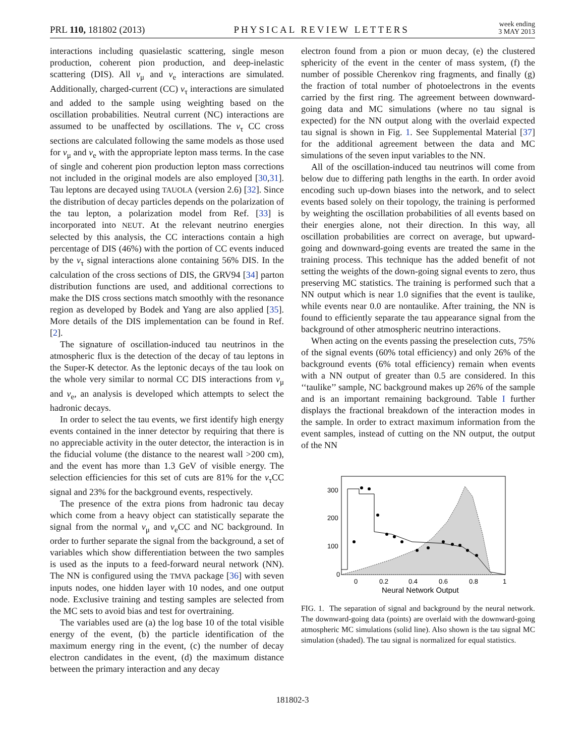PRL 110, 181802 (2013) PHYSICAL REVIEW LETTERS week ending
3 MAY 2013
interactions including quasielastic scattering, single meson production, coherent pion production, and deep-inelastic scattering (DIS). All ν<sub>μ</sub> and ν<sub>e</sub> interactions are simulated. Additionally, charged-current (CC) ν<sub>τ</sub> interactions are simulated and added to the sample using weighting based on the oscillation probabilities. Neutral current (NC) interactions are assumed to be unaffected by oscillations. The ν<sub>τ</sub> CC cross sections are calculated following the same models as those used for ν<sub>μ</sub> and ν<sub>e</sub> with the appropriate lepton mass terms. In the case of single and coherent pion production lepton mass corrections not included in the original models are also employed [30,31]. Tau leptons are decayed using TAUOLA (version 2.6) [32]. Since the distribution of decay particles depends on the polarization of the tau lepton, a polarization model from Ref. [33] is incorporated into NEUT. At the relevant neutrino energies selected by this analysis, the CC interactions contain a high percentage of DIS (46%) with the portion of CC events induced by the ν<sub>τ</sub> signal interactions alone containing 56% DIS. In the calculation of the cross sections of DIS, the GRV94 [34] parton distribution functions are used, and additional corrections to make the DIS cross sections match smoothly with the resonance region as developed by Bodek and Yang are also applied [35]. More details of the DIS implementation can be found in Ref. [2].
The signature of oscillation-induced tau neutrinos in the atmospheric flux is the detection of the decay of tau leptons in the Super-K detector. As the leptonic decays of the tau look on the whole very similar to normal CC DIS interactions from ν<sub>μ</sub> and ν<sub>e</sub>, an analysis is developed which attempts to select the hadronic decays.
In order to select the tau events, we first identify high energy events contained in the inner detector by requiring that there is no appreciable activity in the outer detector, the interaction is in the fiducial volume (the distance to the nearest wall >200 cm), and the event has more than 1.3 GeV of visible energy. The selection efficiencies for this set of cuts are 81% for the ν<sub>τ</sub>CC signal and 23% for the background events, respectively.
The presence of the extra pions from hadronic tau decay which come from a heavy object can statistically separate the signal from the normal ν<sub>μ</sub> and ν<sub>e</sub>CC and NC background. In order to further separate the signal from the background, a set of variables which show differentiation between the two samples is used as the inputs to a feed-forward neural network (NN). The NN is configured using the TMVA package [36] with seven inputs nodes, one hidden layer with 10 nodes, and one output node. Exclusive training and testing samples are selected from the MC sets to avoid bias and test for overtraining.
The variables used are (a) the log base 10 of the total visible energy of the event, (b) the particle identification of the maximum energy ring in the event, (c) the number of decay electron candidates in the event, (d) the maximum distance between the primary interaction and any decay
electron found from a pion or muon decay, (e) the clustered sphericity of the event in the center of mass system, (f) the number of possible Cherenkov ring fragments, and finally (g) the fraction of total number of photoelectrons in the events carried by the first ring. The agreement between downward-going data and MC simulations (where no tau signal is expected) for the NN output along with the overlaid expected tau signal is shown in Fig. 1. See Supplemental Material [37] for the additional agreement between the data and MC simulations of the seven input variables to the NN.
All of the oscillation-induced tau neutrinos will come from below due to differing path lengths in the earth. In order avoid encoding such up-down biases into the network, and to select events based solely on their topology, the training is performed by weighting the oscillation probabilities of all events based on their energies alone, not their direction. In this way, all oscillation probabilities are correct on average, but upward-going and downward-going events are treated the same in the training process. This technique has the added benefit of not setting the weights of the down-going signal events to zero, thus preserving MC statistics. The training is performed such that a NN output which is near 1.0 signifies that the event is taulike, while events near 0.0 are nontaulike. After training, the NN is found to efficiently separate the tau appearance signal from the background of other atmospheric neutrino interactions.
When acting on the events passing the preselection cuts, 75% of the signal events (60% total efficiency) and only 26% of the background events (6% total efficiency) remain when events with a NN output of greater than 0.5 are considered. In this ‘‘taulike’’ sample, NC background makes up 26% of the sample and is an important remaining background. Table I further displays the fractional breakdown of the interaction modes in the sample. In order to extract maximum information from the event samples, instead of cutting on the NN output, the output of the NN
300
200
100
0
0
0.2
0.4
0.6
0.8
1
Neural Network Output
FIG. 1. The separation of signal and background by the neural network. The downward-going data (points) are overlaid with the downward-going atmospheric MC simulations (solid line). Also shown is the tau signal MC simulation (shaded). The tau signal is normalized for equal statistics.
181802-3